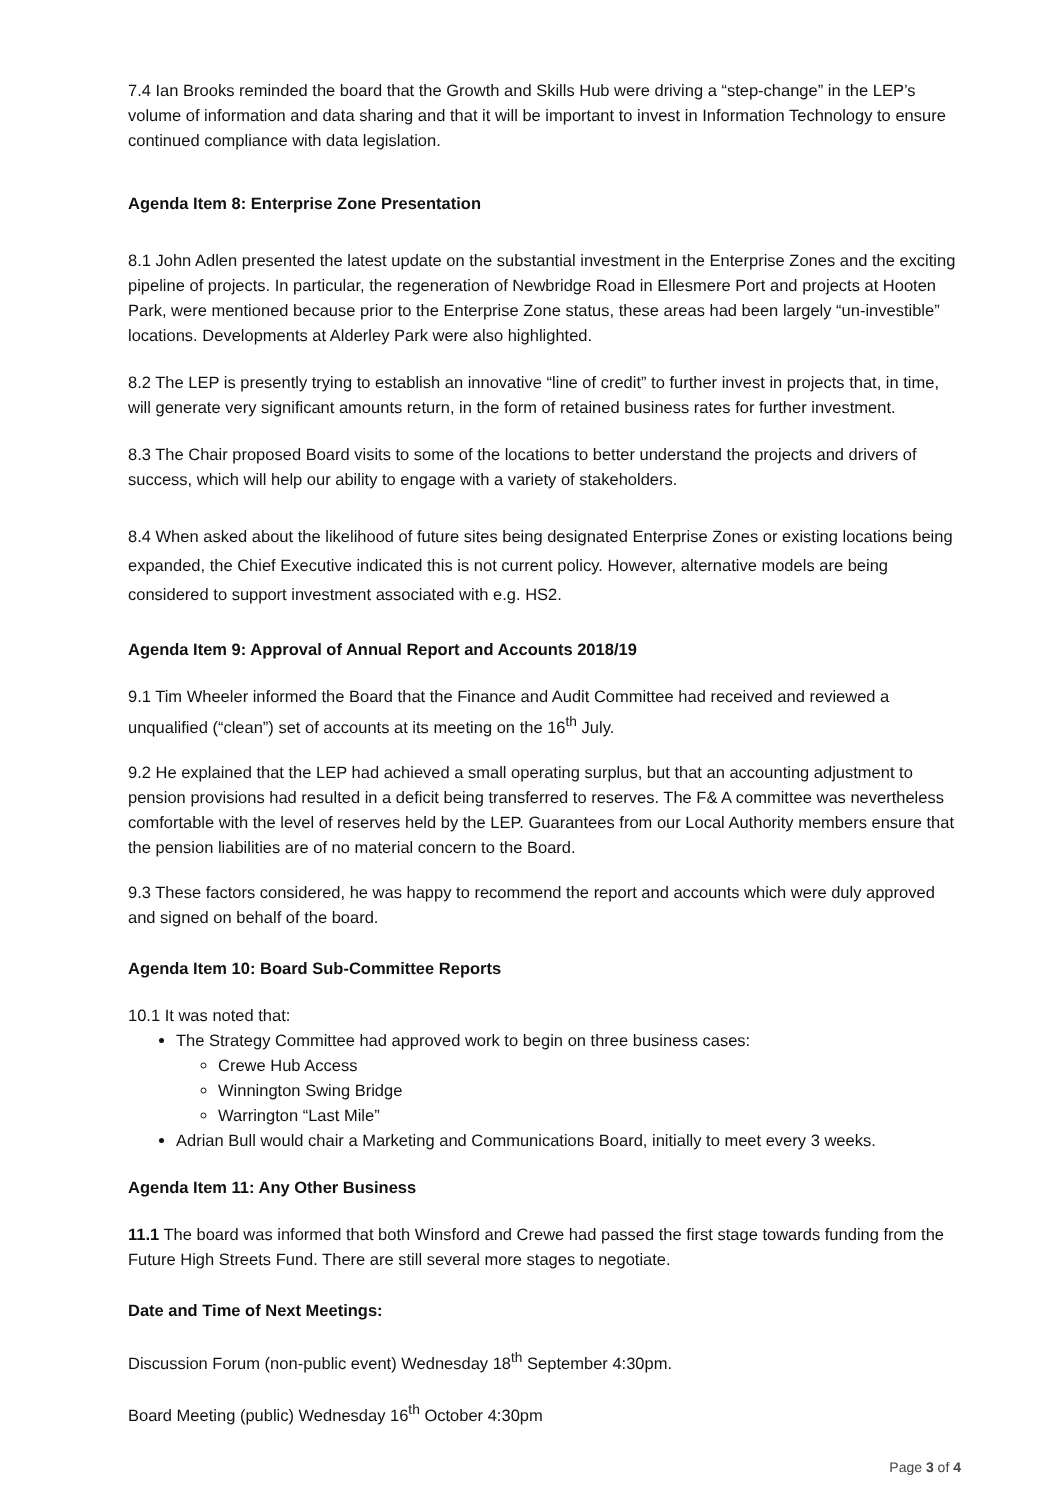7.4 Ian Brooks reminded the board that the Growth and Skills Hub were driving a “step-change” in the LEP’s volume of information and data sharing and that it will be important to invest in Information Technology to ensure continued compliance with data legislation.
Agenda Item 8: Enterprise Zone Presentation
8.1 John Adlen presented the latest update on the substantial investment in the Enterprise Zones and the exciting pipeline of projects. In particular, the regeneration of Newbridge Road in Ellesmere Port and projects at Hooten Park, were mentioned because prior to the Enterprise Zone status, these areas had been largely “un-investible” locations. Developments at Alderley Park were also highlighted.
8.2 The LEP is presently trying to establish an innovative “line of credit” to further invest in projects that, in time, will generate very significant amounts return, in the form of retained business rates for further investment.
8.3 The Chair proposed Board visits to some of the locations to better understand the projects and drivers of success, which will help our ability to engage with a variety of stakeholders.
8.4 When asked about the likelihood of future sites being designated Enterprise Zones or existing locations being expanded, the Chief Executive indicated this is not current policy. However, alternative models are being considered to support investment associated with e.g. HS2.
Agenda Item 9: Approval of Annual Report and Accounts 2018/19
9.1 Tim Wheeler informed the Board that the Finance and Audit Committee had received and reviewed a unqualified (“clean”) set of accounts at its meeting on the 16<sup>th</sup> July.
9.2 He explained that the LEP had achieved a small operating surplus, but that an accounting adjustment to pension provisions had resulted in a deficit being transferred to reserves. The F& A committee was nevertheless comfortable with the level of reserves held by the LEP. Guarantees from our Local Authority members ensure that the pension liabilities are of no material concern to the Board.
9.3 These factors considered, he was happy to recommend the report and accounts which were duly approved and signed on behalf of the board.
Agenda Item 10: Board Sub-Committee Reports
10.1 It was noted that:
The Strategy Committee had approved work to begin on three business cases:
Crewe Hub Access
Winnington Swing Bridge
Warrington “Last Mile”
Adrian Bull would chair a Marketing and Communications Board, initially to meet every 3 weeks.
Agenda Item 11: Any Other Business
11.1 The board was informed that both Winsford and Crewe had passed the first stage towards funding from the Future High Streets Fund. There are still several more stages to negotiate.
Date and Time of Next Meetings:
Discussion Forum (non-public event) Wednesday 18<sup>th</sup> September 4:30pm.
Board Meeting (public) Wednesday 16<sup>th</sup> October 4:30pm
Page 3 of 4